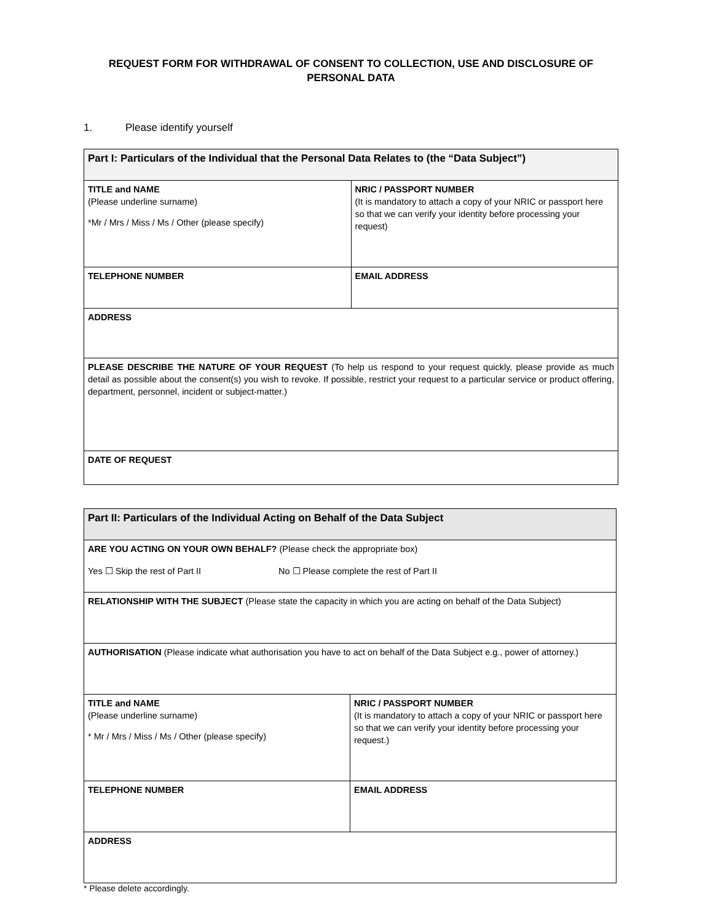REQUEST FORM FOR WITHDRAWAL OF CONSENT TO COLLECTION, USE AND DISCLOSURE OF PERSONAL DATA
1. Please identify yourself
| Part I: Particulars of the Individual that the Personal Data Relates to (the “Data Subject”) | |
| --- | --- |
| TITLE and NAME (Please underline surname) *Mr / Mrs / Miss / Ms / Other (please specify) | NRIC / PASSPORT NUMBER (It is mandatory to attach a copy of your NRIC or passport here so that we can verify your identity before processing your request) |
| TELEPHONE NUMBER | EMAIL ADDRESS |
| ADDRESS | |
| PLEASE DESCRIBE THE NATURE OF YOUR REQUEST (To help us respond to your request quickly, please provide as much detail as possible about the consent(s) you wish to revoke. If possible, restrict your request to a particular service or product offering, department, personnel, incident or subject-matter.) | |
| DATE OF REQUEST | |
| Part II: Particulars of the Individual Acting on Behalf of the Data Subject | |
| --- | --- |
| ARE YOU ACTING ON YOUR OWN BEHALF? (Please check the appropriate box) Yes ☐ Skip the rest of Part II No ☐ Please complete the rest of Part II | |
| RELATIONSHIP WITH THE SUBJECT (Please state the capacity in which you are acting on behalf of the Data Subject) | |
| AUTHORISATION (Please indicate what authorisation you have to act on behalf of the Data Subject e.g., power of attorney.) | |
| TITLE and NAME (Please underline surname) * Mr / Mrs / Miss / Ms / Other (please specify) | NRIC / PASSPORT NUMBER (It is mandatory to attach a copy of your NRIC or passport here so that we can verify your identity before processing your request.) |
| TELEPHONE NUMBER | EMAIL ADDRESS |
| ADDRESS | |
* Please delete accordingly.